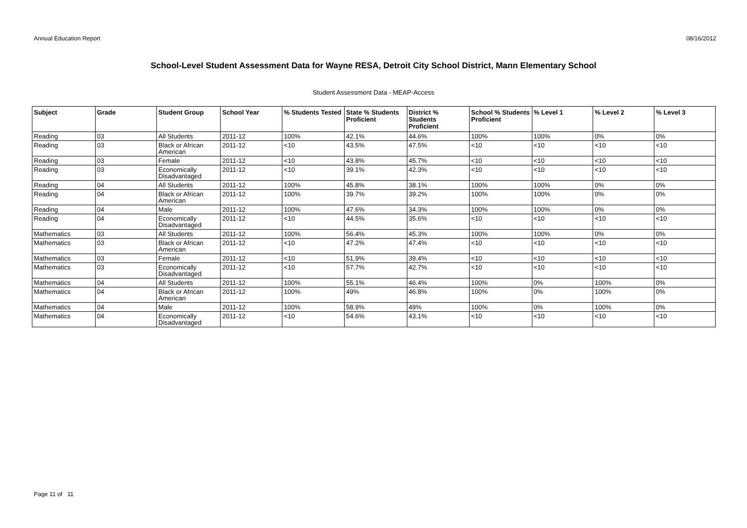Annual Education Report 08/16/2012
School-Level Student Assessment Data for Wayne RESA, Detroit City School District, Mann Elementary School
Student Assessment Data - MEAP-Access
| Subject | Grade | Student Group | School Year | % Students Tested | State % Students Proficient | District % Students Proficient | School % Students Proficient | % Level 1 | % Level 2 | % Level 3 |
| --- | --- | --- | --- | --- | --- | --- | --- | --- | --- | --- |
| Reading | 03 | All Students | 2011-12 | 100% | 42.1% | 44.6% | 100% | 100% | 0% | 0% |
| Reading | 03 | Black or African American | 2011-12 | <10 | 43.5% | 47.5% | <10 | <10 | <10 | <10 |
| Reading | 03 | Female | 2011-12 | <10 | 43.8% | 45.7% | <10 | <10 | <10 | <10 |
| Reading | 03 | Economically Disadvantaged | 2011-12 | <10 | 39.1% | 42.3% | <10 | <10 | <10 | <10 |
| Reading | 04 | All Students | 2011-12 | 100% | 45.8% | 38.1% | 100% | 100% | 0% | 0% |
| Reading | 04 | Black or African American | 2011-12 | 100% | 39.7% | 39.2% | 100% | 100% | 0% | 0% |
| Reading | 04 | Male | 2011-12 | 100% | 47.6% | 34.3% | 100% | 100% | 0% | 0% |
| Reading | 04 | Economically Disadvantaged | 2011-12 | <10 | 44.5% | 35.6% | <10 | <10 | <10 | <10 |
| Mathematics | 03 | All Students | 2011-12 | 100% | 56.4% | 45.3% | 100% | 100% | 0% | 0% |
| Mathematics | 03 | Black or African American | 2011-12 | <10 | 47.2% | 47.4% | <10 | <10 | <10 | <10 |
| Mathematics | 03 | Female | 2011-12 | <10 | 51.9% | 39.4% | <10 | <10 | <10 | <10 |
| Mathematics | 03 | Economically Disadvantaged | 2011-12 | <10 | 57.7% | 42.7% | <10 | <10 | <10 | <10 |
| Mathematics | 04 | All Students | 2011-12 | 100% | 55.1% | 46.4% | 100% | 0% | 100% | 0% |
| Mathematics | 04 | Black or African American | 2011-12 | 100% | 49% | 46.8% | 100% | 0% | 100% | 0% |
| Mathematics | 04 | Male | 2011-12 | 100% | 58.9% | 49% | 100% | 0% | 100% | 0% |
| Mathematics | 04 | Economically Disadvantaged | 2011-12 | <10 | 54.6% | 43.1% | <10 | <10 | <10 | <10 |
Page 11 of 11